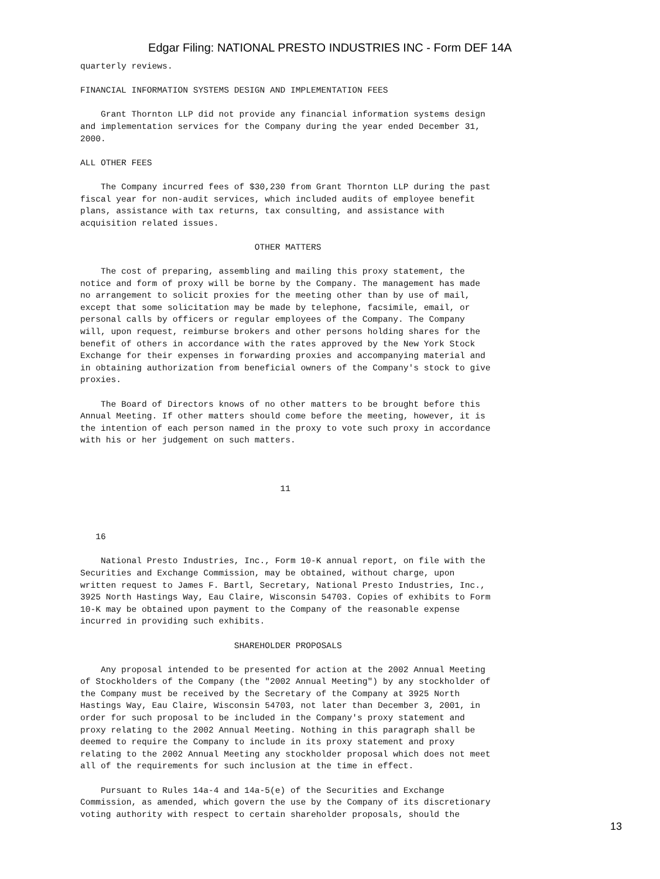Edgar Filing: NATIONAL PRESTO INDUSTRIES INC - Form DEF 14A
quarterly reviews.

FINANCIAL INFORMATION SYSTEMS DESIGN AND IMPLEMENTATION FEES

    Grant Thornton LLP did not provide any financial information systems design
and implementation services for the Company during the year ended December 31,
2000.

ALL OTHER FEES

    The Company incurred fees of $30,230 from Grant Thornton LLP during the past
fiscal year for non-audit services, which included audits of employee benefit
plans, assistance with tax returns, tax consulting, and assistance with
acquisition related issues.

                                  OTHER MATTERS

    The cost of preparing, assembling and mailing this proxy statement, the
notice and form of proxy will be borne by the Company. The management has made
no arrangement to solicit proxies for the meeting other than by use of mail,
except that some solicitation may be made by telephone, facsimile, email, or
personal calls by officers or regular employees of the Company. The Company
will, upon request, reimburse brokers and other persons holding shares for the
benefit of others in accordance with the rates approved by the New York Stock
Exchange for their expenses in forwarding proxies and accompanying material and
in obtaining authorization from beneficial owners of the Company's stock to give
proxies.

    The Board of Directors knows of no other matters to be brought before this
Annual Meeting. If other matters should come before the meeting, however, it is
the intention of each person named in the proxy to vote such proxy in accordance
with his or her judgement on such matters.



                                       11



   16

    National Presto Industries, Inc., Form 10-K annual report, on file with the
Securities and Exchange Commission, may be obtained, without charge, upon
written request to James F. Bartl, Secretary, National Presto Industries, Inc.,
3925 North Hastings Way, Eau Claire, Wisconsin 54703. Copies of exhibits to Form
10-K may be obtained upon payment to the Company of the reasonable expense
incurred in providing such exhibits.

                              SHAREHOLDER PROPOSALS

    Any proposal intended to be presented for action at the 2002 Annual Meeting
of Stockholders of the Company (the "2002 Annual Meeting") by any stockholder of
the Company must be received by the Secretary of the Company at 3925 North
Hastings Way, Eau Claire, Wisconsin 54703, not later than December 3, 2001, in
order for such proposal to be included in the Company's proxy statement and
proxy relating to the 2002 Annual Meeting. Nothing in this paragraph shall be
deemed to require the Company to include in its proxy statement and proxy
relating to the 2002 Annual Meeting any stockholder proposal which does not meet
all of the requirements for such inclusion at the time in effect.

    Pursuant to Rules 14a-4 and 14a-5(e) of the Securities and Exchange
Commission, as amended, which govern the use by the Company of its discretionary
voting authority with respect to certain shareholder proposals, should the
13